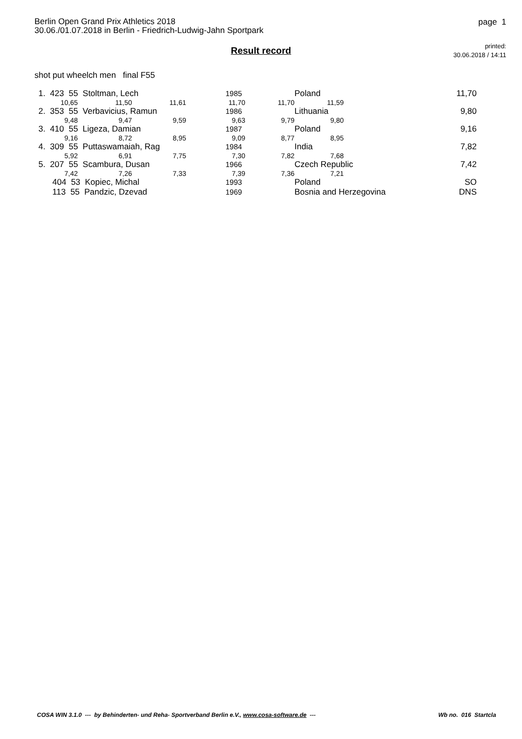Berlin Open Grand Prix Athletics 2018
30.06./01.07.2018 in Berlin - Friedrich-Ludwig-Jahn Sportpark
page 1
Result record
printed:
30.06.2018 / 14:11
shot put wheelch men final F55
| 1. 423 55 Stoltman, Lech | | | | 1985 | | Poland | | 11,70 |
| 10,65 | 11,50 | 11,61 | | 11,70 | 11,70 | 11,59 | | |
| 2. 353 55 Verbavicius, Ramun | | | | 1986 | | Lithuania | | 9,80 |
| 9,48 | 9,47 | 9,59 | | 9,63 | 9,79 | 9,80 | | |
| 3. 410 55 Ligeza, Damian | | | | 1987 | | Poland | | 9,16 |
| 9,16 | 8,72 | 8,95 | | 9,09 | 8,77 | 8,95 | | |
| 4. 309 55 Puttaswamaiah, Rag | | | | 1984 | | India | | 7,82 |
| 5,92 | 6,91 | 7,75 | | 7,30 | 7,82 | 7,68 | | |
| 5. 207 55 Scambura, Dusan | | | | 1966 | | Czech Republic | | 7,42 |
| 7,42 | 7,26 | 7,33 | | 7,39 | 7,36 | 7,21 | | |
| 404 53 Kopiec, Michal | | | | 1993 | | Poland | | SO |
| 113 55 Pandzic, Dzevad | | | | 1969 | | Bosnia and Herzegovina | | DNS |
COSA WIN 3.1.0 --- by Behinderten- und Reha- Sportverband Berlin e.V., www.cosa-software.de ---
Wb no. 016 Startcla